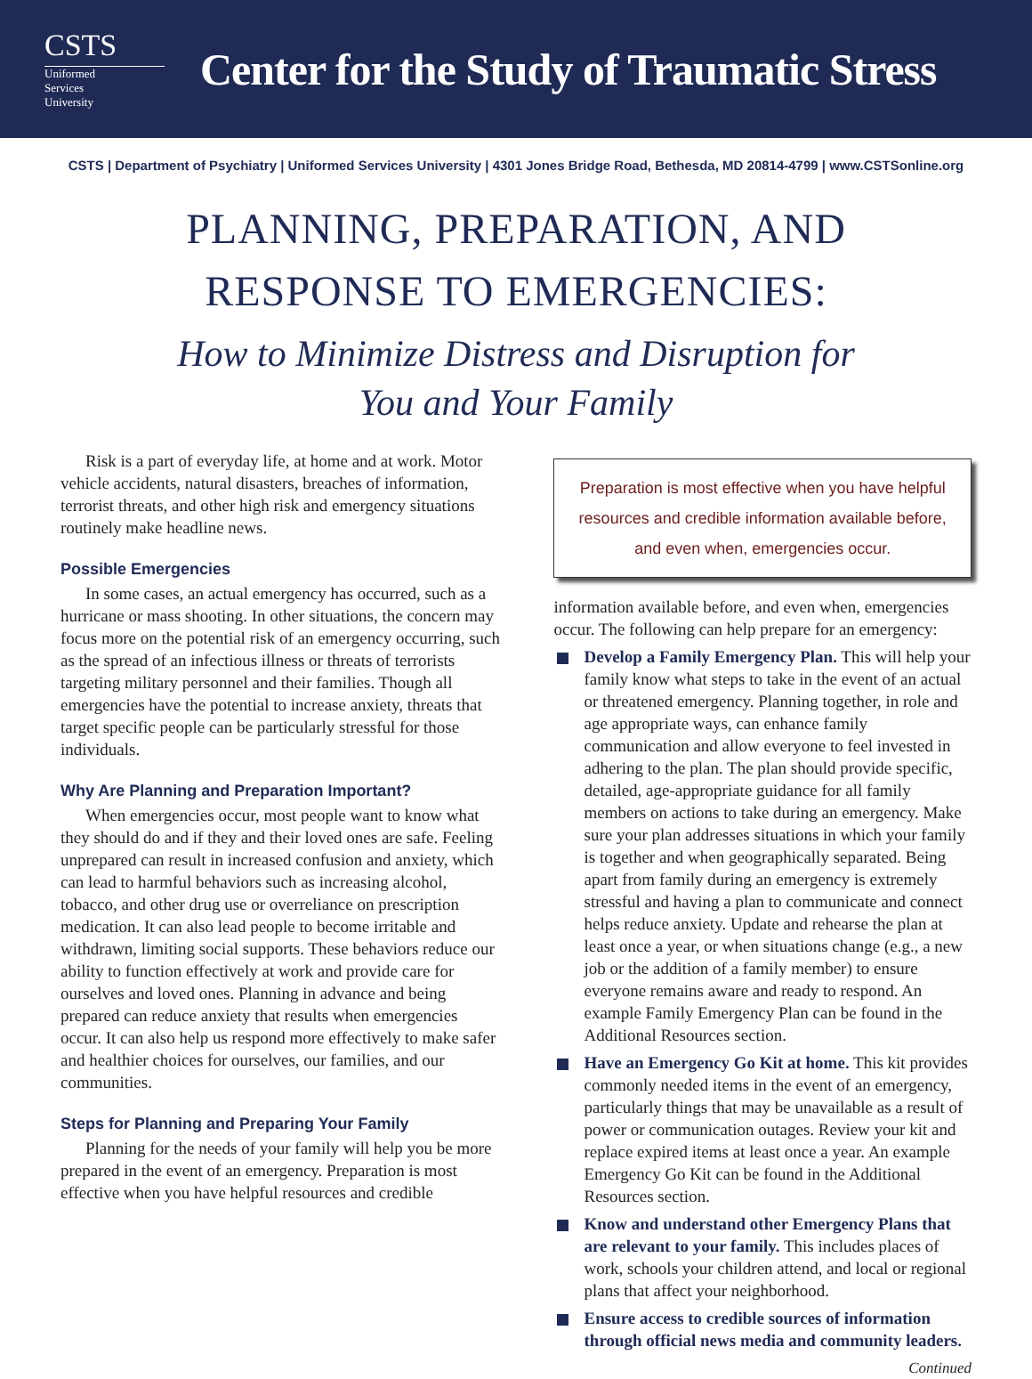CSTS
Uniformed
Services
University
Center for the Study of Traumatic Stress
CSTS | Department of Psychiatry | Uniformed Services University | 4301 Jones Bridge Road, Bethesda, MD 20814-4799 | www.CSTSonline.org
PLANNING, PREPARATION, AND
RESPONSE TO EMERGENCIES:
How to Minimize Distress and Disruption for
You and Your Family
Risk is a part of everyday life, at home and at work. Motor vehicle accidents, natural disasters, breaches of information, terrorist threats, and other high risk and emergency situations routinely make headline news.
Possible Emergencies
In some cases, an actual emergency has occurred, such as a hurricane or mass shooting. In other situations, the concern may focus more on the potential risk of an emergency occurring, such as the spread of an infectious illness or threats of terrorists targeting military personnel and their families. Though all emergencies have the potential to increase anxiety, threats that target specific people can be particularly stressful for those individuals.
Why Are Planning and Preparation Important?
When emergencies occur, most people want to know what they should do and if they and their loved ones are safe. Feeling unprepared can result in increased confusion and anxiety, which can lead to harmful behaviors such as increasing alcohol, tobacco, and other drug use or overreliance on prescription medication. It can also lead people to become irritable and withdrawn, limiting social supports. These behaviors reduce our ability to function effectively at work and provide care for ourselves and loved ones. Planning in advance and being prepared can reduce anxiety that results when emergencies occur. It can also help us respond more effectively to make safer and healthier choices for ourselves, our families, and our communities.
Steps for Planning and Preparing Your Family
Planning for the needs of your family will help you be more prepared in the event of an emergency. Preparation is most effective when you have helpful resources and credible
Preparation is most effective when you have helpful resources and credible information available before, and even when, emergencies occur.
information available before, and even when, emergencies occur. The following can help prepare for an emergency:
Develop a Family Emergency Plan. This will help your family know what steps to take in the event of an actual or threatened emergency. Planning together, in role and age appropriate ways, can enhance family communication and allow everyone to feel invested in adhering to the plan. The plan should provide specific, detailed, age-appropriate guidance for all family members on actions to take during an emergency. Make sure your plan addresses situations in which your family is together and when geographically separated. Being apart from family during an emergency is extremely stressful and having a plan to communicate and connect helps reduce anxiety. Update and rehearse the plan at least once a year, or when situations change (e.g., a new job or the addition of a family member) to ensure everyone remains aware and ready to respond. An example Family Emergency Plan can be found in the Additional Resources section.
Have an Emergency Go Kit at home. This kit provides commonly needed items in the event of an emergency, particularly things that may be unavailable as a result of power or communication outages. Review your kit and replace expired items at least once a year. An example Emergency Go Kit can be found in the Additional Resources section.
Know and understand other Emergency Plans that are relevant to your family. This includes places of work, schools your children attend, and local or regional plans that affect your neighborhood.
Ensure access to credible sources of information through official news media and community leaders.
Continued